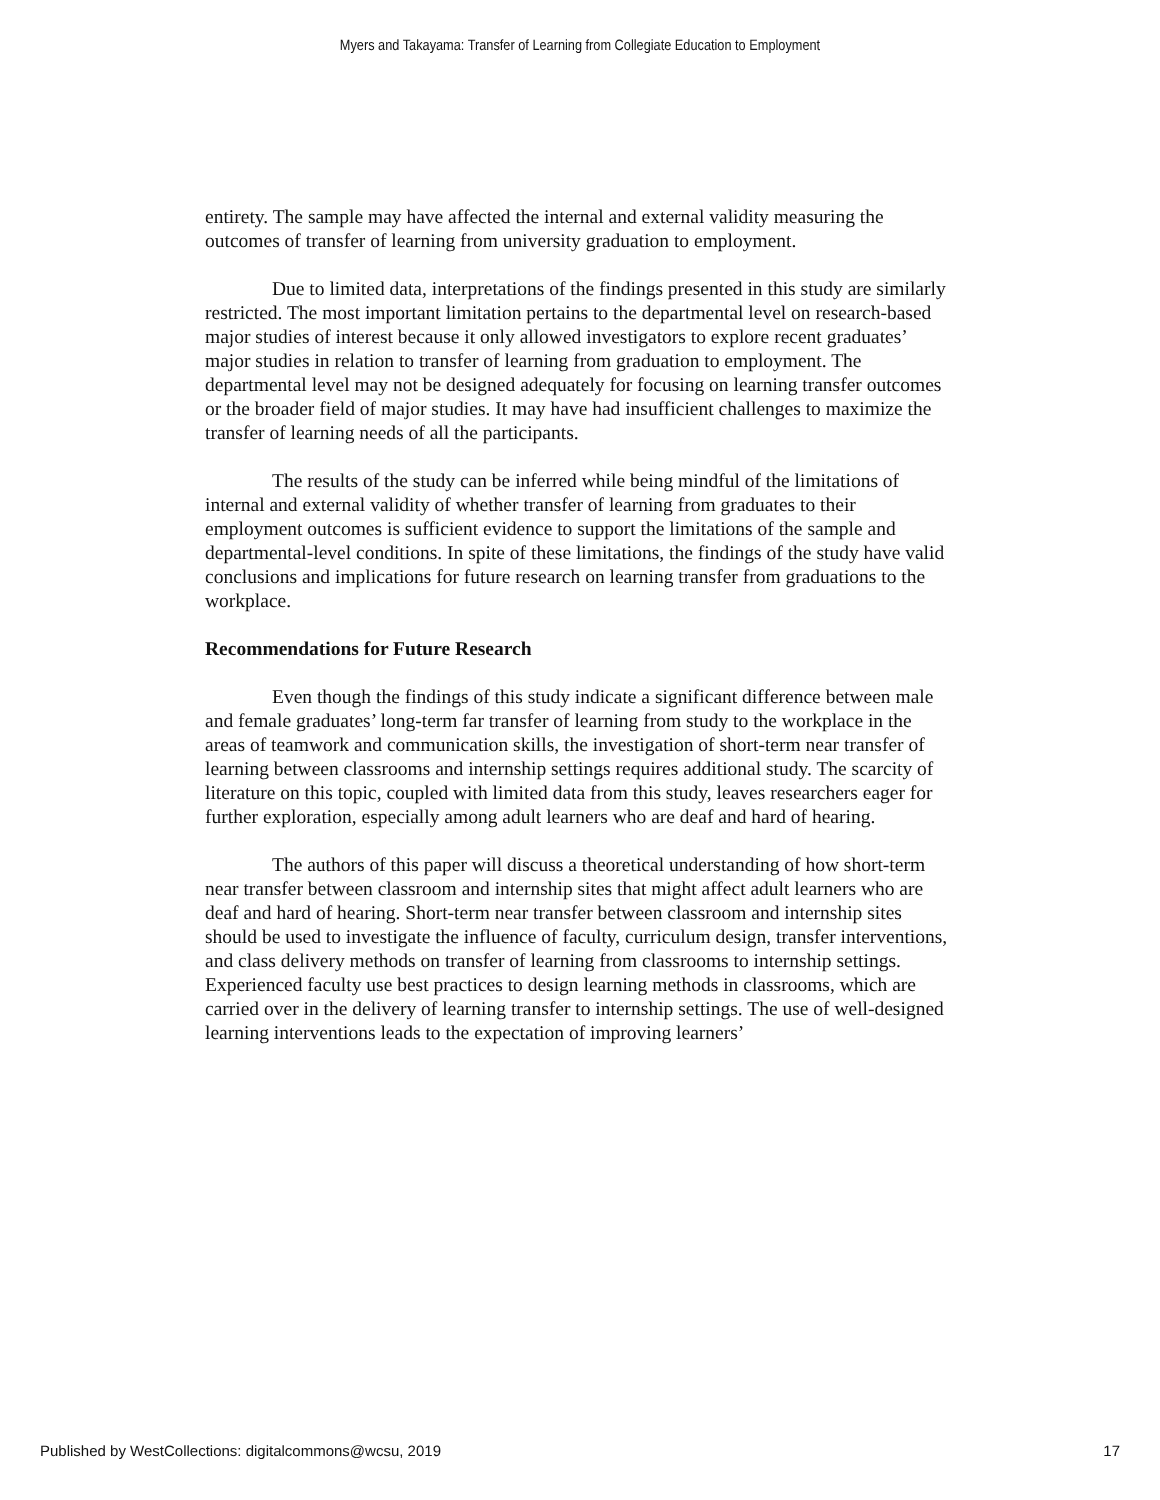Myers and Takayama: Transfer of Learning from Collegiate Education to Employment
entirety. The sample may have affected the internal and external validity measuring the outcomes of transfer of learning from university graduation to employment.
Due to limited data, interpretations of the findings presented in this study are similarly restricted. The most important limitation pertains to the departmental level on research-based major studies of interest because it only allowed investigators to explore recent graduates’ major studies in relation to transfer of learning from graduation to employment. The departmental level may not be designed adequately for focusing on learning transfer outcomes or the broader field of major studies. It may have had insufficient challenges to maximize the transfer of learning needs of all the participants.
The results of the study can be inferred while being mindful of the limitations of internal and external validity of whether transfer of learning from graduates to their employment outcomes is sufficient evidence to support the limitations of the sample and departmental-level conditions. In spite of these limitations, the findings of the study have valid conclusions and implications for future research on learning transfer from graduations to the workplace.
Recommendations for Future Research
Even though the findings of this study indicate a significant difference between male and female graduates’ long-term far transfer of learning from study to the workplace in the areas of teamwork and communication skills, the investigation of short-term near transfer of learning between classrooms and internship settings requires additional study. The scarcity of literature on this topic, coupled with limited data from this study, leaves researchers eager for further exploration, especially among adult learners who are deaf and hard of hearing.
The authors of this paper will discuss a theoretical understanding of how short-term near transfer between classroom and internship sites that might affect adult learners who are deaf and hard of hearing. Short-term near transfer between classroom and internship sites should be used to investigate the influence of faculty, curriculum design, transfer interventions, and class delivery methods on transfer of learning from classrooms to internship settings. Experienced faculty use best practices to design learning methods in classrooms, which are carried over in the delivery of learning transfer to internship settings. The use of well-designed learning interventions leads to the expectation of improving learners’
Published by WestCollections: digitalcommons@wcsu, 2019 17